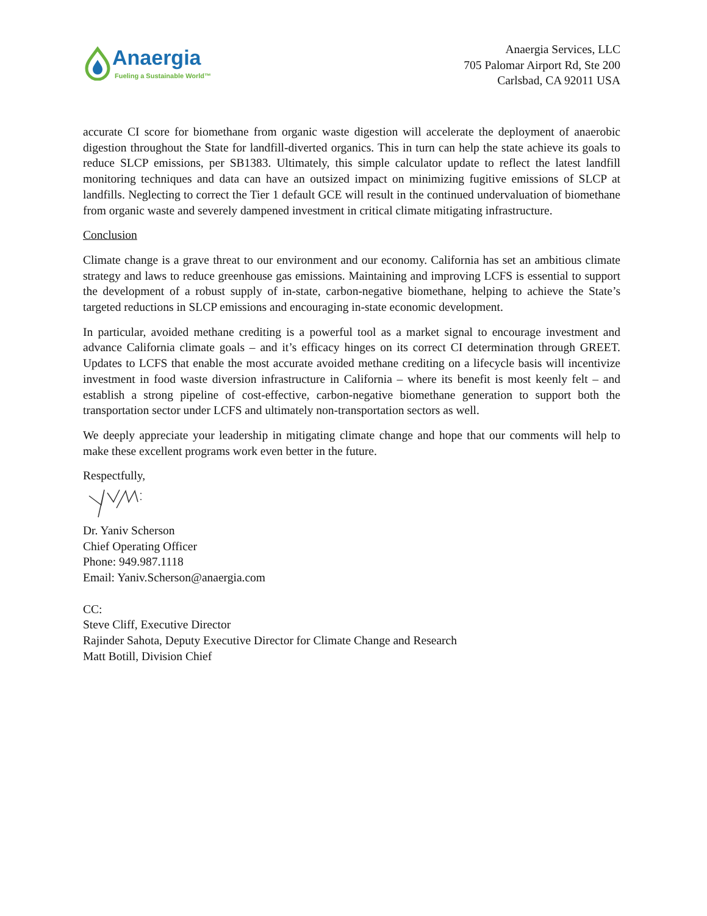Anaergia
Fueling a Sustainable World™
Anaergia Services, LLC
705 Palomar Airport Rd, Ste 200
Carlsbad, CA 92011 USA
accurate CI score for biomethane from organic waste digestion will accelerate the deployment of anaerobic digestion throughout the State for landfill-diverted organics. This in turn can help the state achieve its goals to reduce SLCP emissions, per SB1383. Ultimately, this simple calculator update to reflect the latest landfill monitoring techniques and data can have an outsized impact on minimizing fugitive emissions of SLCP at landfills. Neglecting to correct the Tier 1 default GCE will result in the continued undervaluation of biomethane from organic waste and severely dampened investment in critical climate mitigating infrastructure.
Conclusion
Climate change is a grave threat to our environment and our economy. California has set an ambitious climate strategy and laws to reduce greenhouse gas emissions. Maintaining and improving LCFS is essential to support the development of a robust supply of in-state, carbon-negative biomethane, helping to achieve the State’s targeted reductions in SLCP emissions and encouraging in-state economic development.
In particular, avoided methane crediting is a powerful tool as a market signal to encourage investment and advance California climate goals – and it’s efficacy hinges on its correct CI determination through GREET. Updates to LCFS that enable the most accurate avoided methane crediting on a lifecycle basis will incentivize investment in food waste diversion infrastructure in California – where its benefit is most keenly felt – and establish a strong pipeline of cost-effective, carbon-negative biomethane generation to support both the transportation sector under LCFS and ultimately non-transportation sectors as well.
We deeply appreciate your leadership in mitigating climate change and hope that our comments will help to make these excellent programs work even better in the future.
Respectfully,
Dr. Yaniv Scherson
Chief Operating Officer
Phone: 949.987.1118
Email: Yaniv.Scherson@anaergia.com
CC:
Steve Cliff, Executive Director
Rajinder Sahota, Deputy Executive Director for Climate Change and Research
Matt Botill, Division Chief